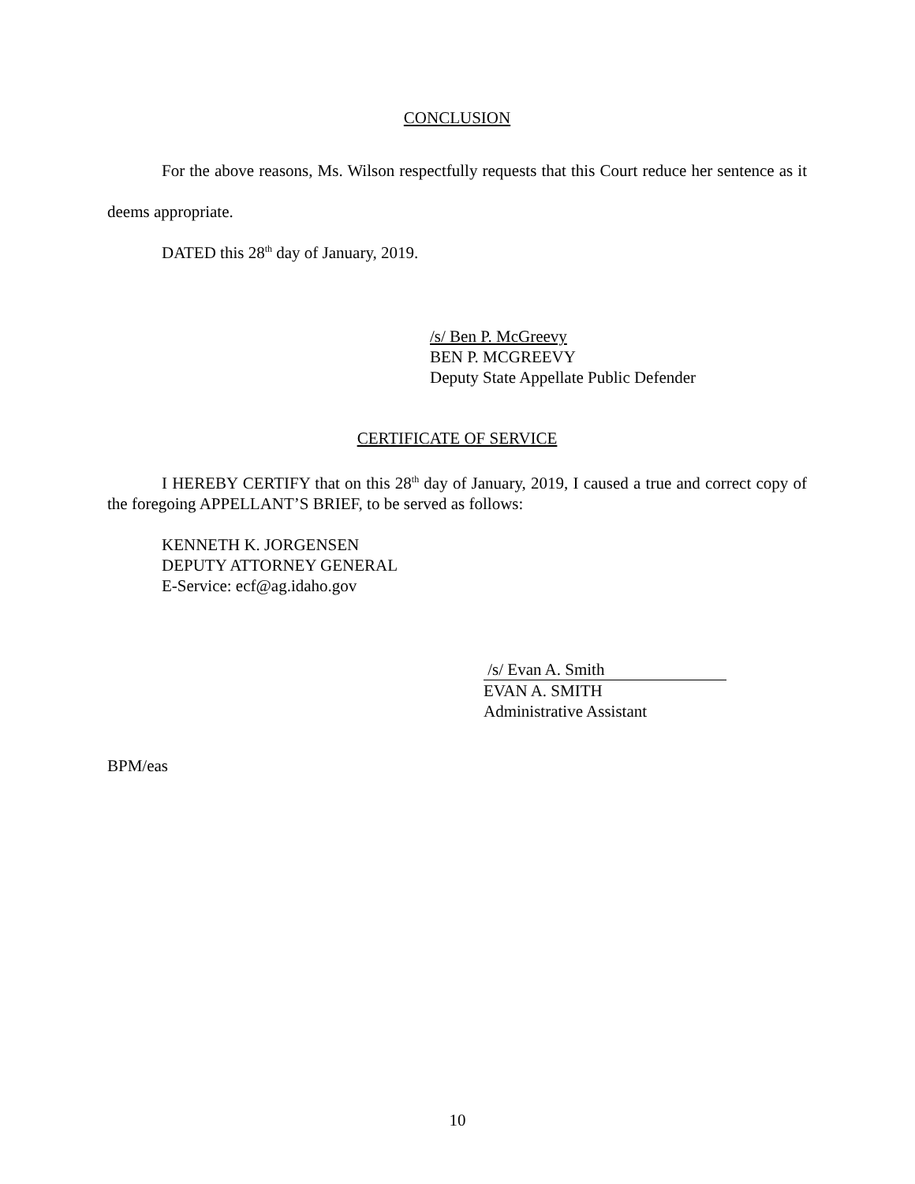CONCLUSION
For the above reasons, Ms. Wilson respectfully requests that this Court reduce her sentence as it deems appropriate.
DATED this 28<sup>th</sup> day of January, 2019.
/s/ Ben P. McGreevy
BEN P. MCGREEVY
Deputy State Appellate Public Defender
CERTIFICATE OF SERVICE
I HEREBY CERTIFY that on this 28<sup>th</sup> day of January, 2019, I caused a true and correct copy of the foregoing APPELLANT’S BRIEF, to be served as follows:
KENNETH K. JORGENSEN
DEPUTY ATTORNEY GENERAL
E-Service: ecf@ag.idaho.gov
/s/ Evan A. Smith
EVAN A. SMITH
Administrative Assistant
BPM/eas
10